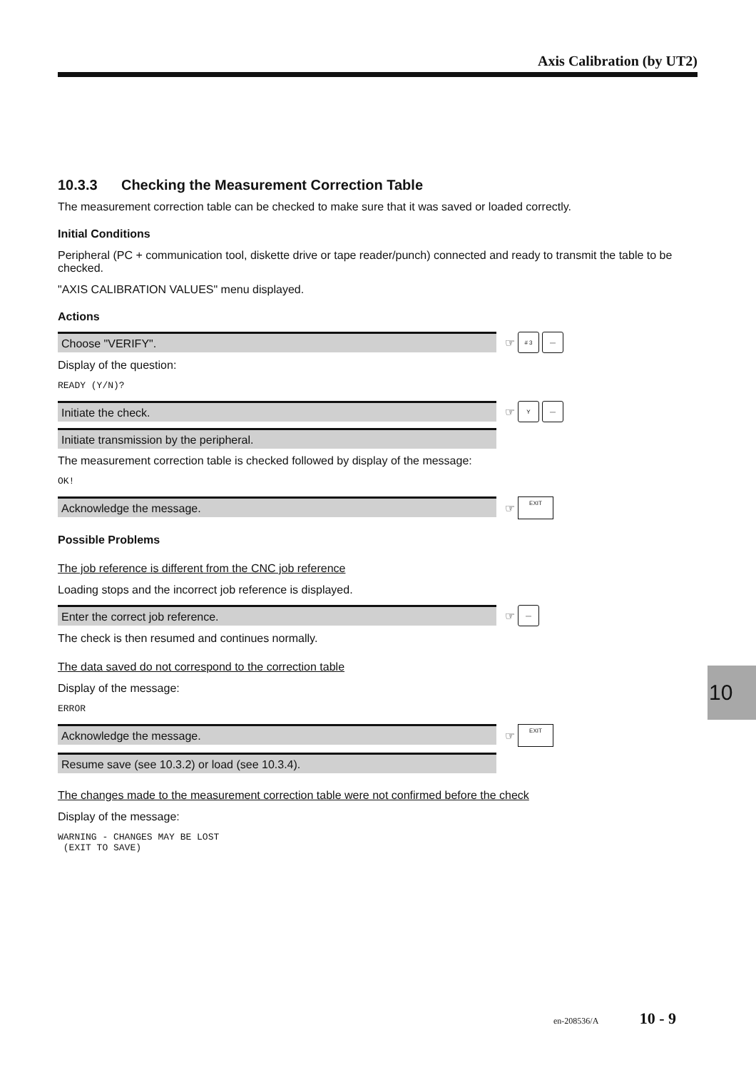Axis Calibration (by UT2)
10.3.3 Checking the Measurement Correction Table
The measurement correction table can be checked to make sure that it was saved or loaded correctly.
Initial Conditions
Peripheral (PC + communication tool, diskette drive or tape reader/punch) connected and ready to transmit the table to be checked.
"AXIS CALIBRATION VALUES" menu displayed.
Actions
Choose "VERIFY".
☞ # 3 —
Display of the question:
READY (Y/N)?
Initiate the check.
☞ Y —
Initiate transmission by the peripheral.
The measurement correction table is checked followed by display of the message:
OK!
Acknowledge the message.
☞ EXIT
Possible Problems
The job reference is different from the CNC job reference
Loading stops and the incorrect job reference is displayed.
Enter the correct job reference.
☞ —
The check is then resumed and continues normally.
The data saved do not correspond to the correction table
Display of the message:
ERROR
Acknowledge the message.
☞ EXIT
Resume save (see 10.3.2) or load (see 10.3.4).
The changes made to the measurement correction table were not confirmed before the check
Display of the message:
WARNING - CHANGES MAY BE LOST
(EXIT TO SAVE)
10
en-208536/A 10 - 9